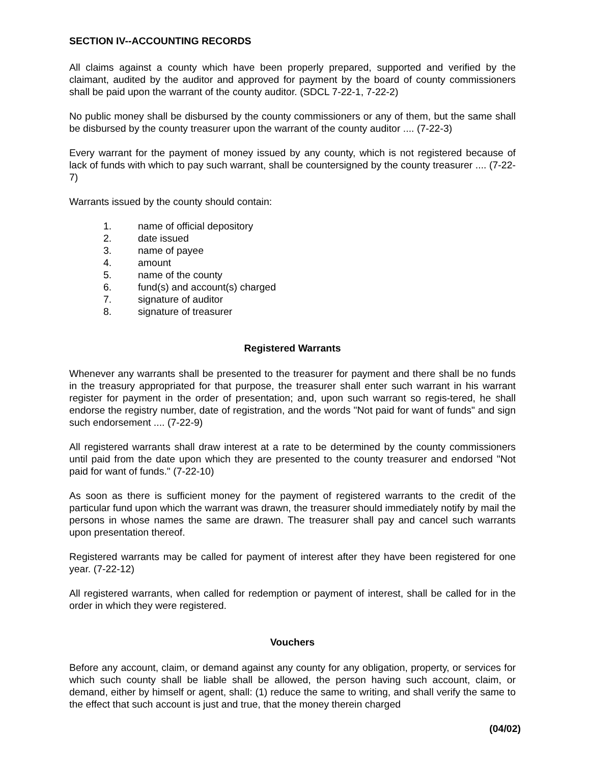SECTION IV--ACCOUNTING RECORDS
All claims against a county which have been properly prepared, supported and verified by the claimant, audited by the auditor and approved for payment by the board of county commissioners shall be paid upon the warrant of the county auditor. (SDCL 7-22-1, 7-22-2)
No public money shall be disbursed by the county commissioners or any of them, but the same shall be disbursed by the county treasurer upon the warrant of the county auditor .... (7-22-3)
Every warrant for the payment of money issued by any county, which is not registered because of lack of funds with which to pay such warrant, shall be countersigned by the county treasurer .... (7-22-7)
Warrants issued by the county should contain:
1. name of official depository
2. date issued
3. name of payee
4. amount
5. name of the county
6. fund(s) and account(s) charged
7. signature of auditor
8. signature of treasurer
Registered Warrants
Whenever any warrants shall be presented to the treasurer for payment and there shall be no funds in the treasury appropriated for that purpose, the treasurer shall enter such warrant in his warrant register for payment in the order of presentation; and, upon such warrant so regis-tered, he shall endorse the registry number, date of registration, and the words "Not paid for want of funds" and sign such endorsement .... (7-22-9)
All registered warrants shall draw interest at a rate to be determined by the county commissioners until paid from the date upon which they are presented to the county treasurer and endorsed "Not paid for want of funds." (7-22-10)
As soon as there is sufficient money for the payment of registered warrants to the credit of the particular fund upon which the warrant was drawn, the treasurer should immediately notify by mail the persons in whose names the same are drawn. The treasurer shall pay and cancel such warrants upon presentation thereof.
Registered warrants may be called for payment of interest after they have been registered for one year. (7-22-12)
All registered warrants, when called for redemption or payment of interest, shall be called for in the order in which they were registered.
Vouchers
Before any account, claim, or demand against any county for any obligation, property, or services for which such county shall be liable shall be allowed, the person having such account, claim, or demand, either by himself or agent, shall: (1) reduce the same to writing, and shall verify the same to the effect that such account is just and true, that the money therein charged
(04/02)